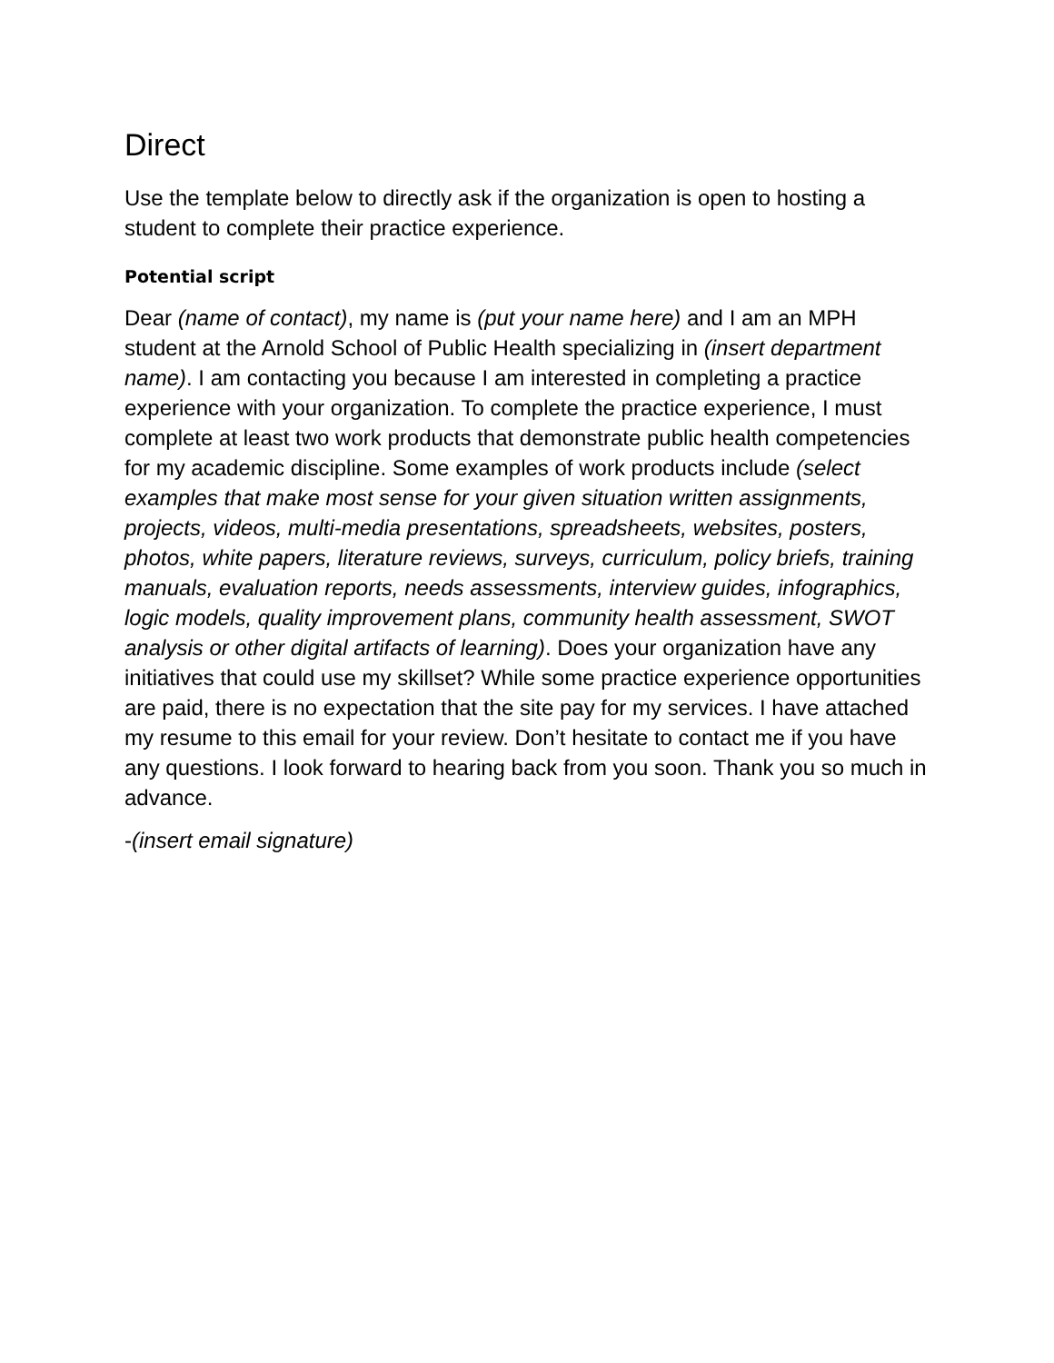Direct
Use the template below to directly ask if the organization is open to hosting a student to complete their practice experience.
Potential script
Dear (name of contact), my name is (put your name here) and I am an MPH student at the Arnold School of Public Health specializing in (insert department name). I am contacting you because I am interested in completing a practice experience with your organization. To complete the practice experience, I must complete at least two work products that demonstrate public health competencies for my academic discipline. Some examples of work products include (select examples that make most sense for your given situation written assignments, projects, videos, multi-media presentations, spreadsheets, websites, posters, photos, white papers, literature reviews, surveys, curriculum, policy briefs, training manuals, evaluation reports, needs assessments, interview guides, infographics, logic models, quality improvement plans, community health assessment, SWOT analysis or other digital artifacts of learning). Does your organization have any initiatives that could use my skillset? While some practice experience opportunities are paid, there is no expectation that the site pay for my services. I have attached my resume to this email for your review. Don’t hesitate to contact me if you have any questions. I look forward to hearing back from you soon. Thank you so much in advance.
-(insert email signature)